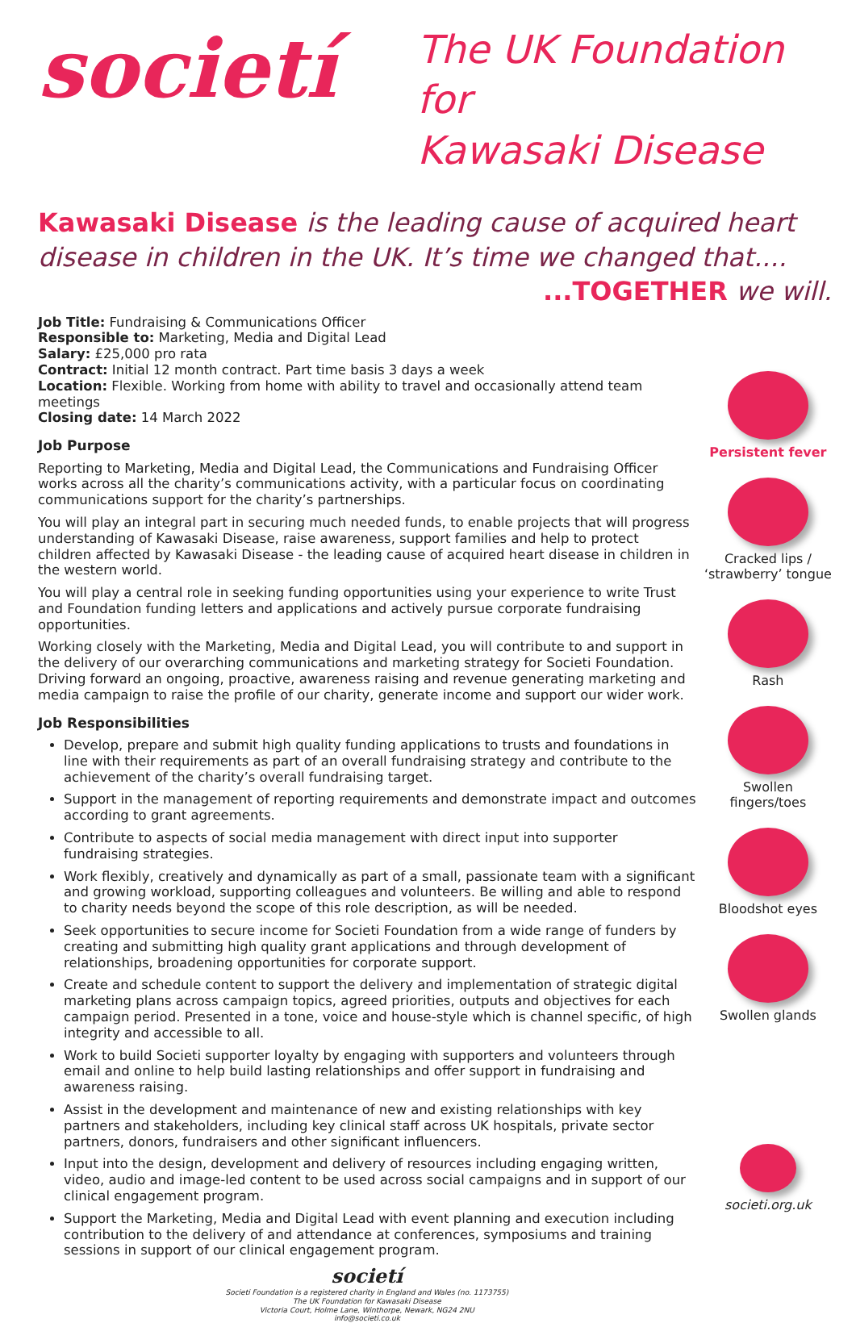societí
The UK Foundation for
Kawasaki Disease
Kawasaki Disease is the leading cause of acquired heart disease in children in the UK. It’s time we changed that....
...TOGETHER we will.
Job Title: Fundraising & Communications Officer
Responsible to: Marketing, Media and Digital Lead
Salary: £25,000 pro rata
Contract: Initial 12 month contract. Part time basis 3 days a week
Location: Flexible. Working from home with ability to travel and occasionally attend team meetings
Closing date: 14 March 2022
Job Purpose
Reporting to Marketing, Media and Digital Lead, the Communications and Fundraising Officer works across all the charity’s communications activity, with a particular focus on coordinating communications support for the charity’s partnerships.
You will play an integral part in securing much needed funds, to enable projects that will progress understanding of Kawasaki Disease, raise awareness, support families and help to protect children affected by Kawasaki Disease - the leading cause of acquired heart disease in children in the western world.
You will play a central role in seeking funding opportunities using your experience to write Trust and Foundation funding letters and applications and actively pursue corporate fundraising opportunities.
Working closely with the Marketing, Media and Digital Lead, you will contribute to and support in the delivery of our overarching communications and marketing strategy for Societi Foundation. Driving forward an ongoing, proactive, awareness raising and revenue generating marketing and media campaign to raise the profile of our charity, generate income and support our wider work.
Job Responsibilities
Develop, prepare and submit high quality funding applications to trusts and foundations in line with their requirements as part of an overall fundraising strategy and contribute to the achievement of the charity’s overall fundraising target.
Support in the management of reporting requirements and demonstrate impact and outcomes according to grant agreements.
Contribute to aspects of social media management with direct input into supporter fundraising strategies.
Work flexibly, creatively and dynamically as part of a small, passionate team with a significant and growing workload, supporting colleagues and volunteers. Be willing and able to respond to charity needs beyond the scope of this role description, as will be needed.
Seek opportunities to secure income for Societi Foundation from a wide range of funders by creating and submitting high quality grant applications and through development of relationships, broadening opportunities for corporate support.
Create and schedule content to support the delivery and implementation of strategic digital marketing plans across campaign topics, agreed priorities, outputs and objectives for each campaign period. Presented in a tone, voice and house-style which is channel specific, of high integrity and accessible to all.
Work to build Societi supporter loyalty by engaging with supporters and volunteers through email and online to help build lasting relationships and offer support in fundraising and awareness raising.
Assist in the development and maintenance of new and existing relationships with key partners and stakeholders, including key clinical staff across UK hospitals, private sector partners, donors, fundraisers and other significant influencers.
Input into the design, development and delivery of resources including engaging written, video, audio and image-led content to be used across social campaigns and in support of our clinical engagement program.
Support the Marketing, Media and Digital Lead with event planning and execution including contribution to the delivery of and attendance at conferences, symposiums and training sessions in support of our clinical engagement program.
societí
Societi Foundation is a registered charity in England and Wales (no. 1173755)
The UK Foundation for Kawasaki Disease
Victoria Court, Holme Lane, Winthorpe, Newark, NG24 2NU
info@societi.co.uk
Persistent fever
Cracked lips / ‘strawberry’ tongue
Rash
Swollen fingers/toes
Bloodshot eyes
Swollen glands
societi.org.uk